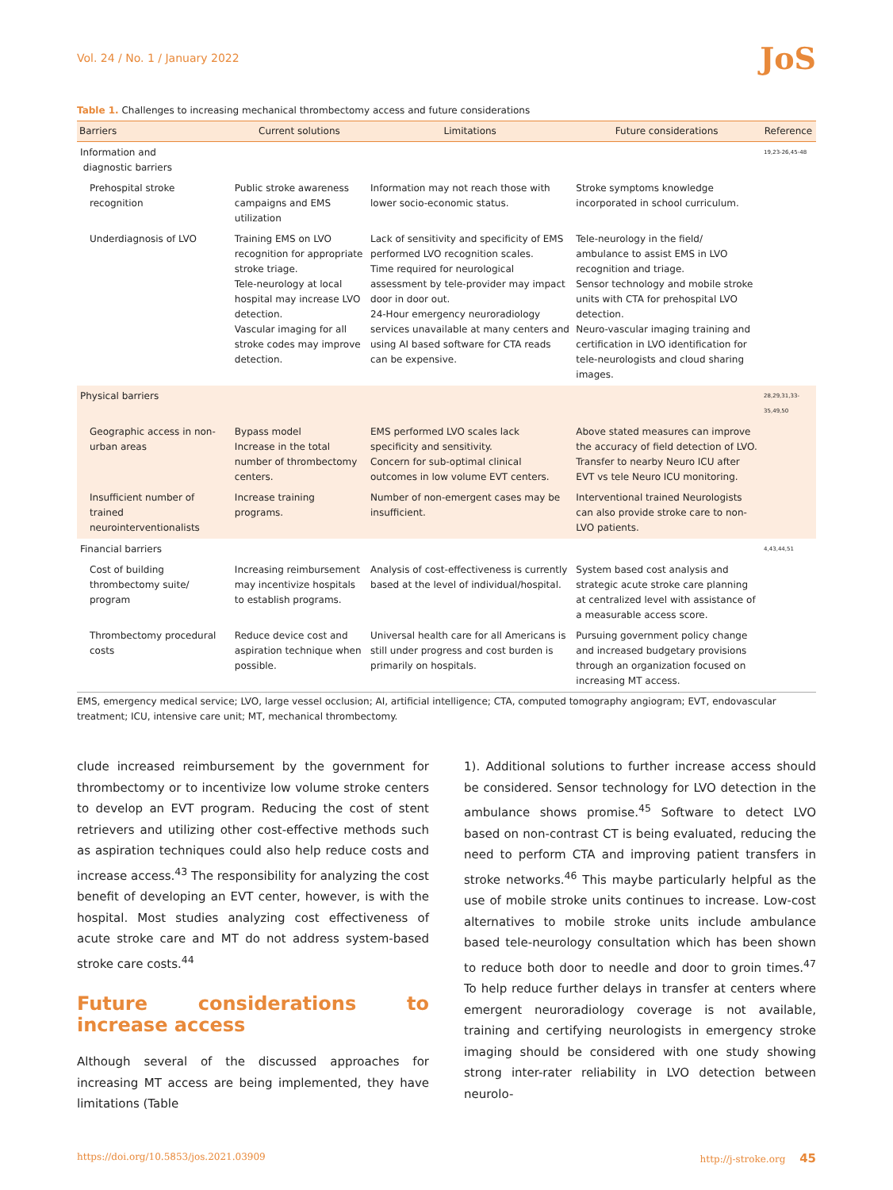Vol. 24 / No. 1 / January 2022 JoS
Table 1. Challenges to increasing mechanical thrombectomy access and future considerations
| Barriers | Current solutions | Limitations | Future considerations | Reference |
| --- | --- | --- | --- | --- |
| Information and diagnostic barriers | | | | 19,23-26,45-48 |
| Prehospital stroke recognition | Public stroke awareness campaigns and EMS utilization | Information may not reach those with lower socio-economic status. | Stroke symptoms knowledge incorporated in school curriculum. | |
| Underdiagnosis of LVO | Training EMS on LVO recognition for appropriate stroke triage. Tele-neurology at local hospital may increase LVO detection. Vascular imaging for all stroke codes may improve detection. | Lack of sensitivity and specificity of EMS performed LVO recognition scales. Time required for neurological assessment by tele-provider may impact door in door out. 24-Hour emergency neuroradiology services unavailable at many centers and using AI based software for CTA reads can be expensive. | Tele-neurology in the field/ ambulance to assist EMS in LVO recognition and triage. Sensor technology and mobile stroke units with CTA for prehospital LVO detection. Neuro-vascular imaging training and certification in LVO identification for tele-neurologists and cloud sharing images. | |
| Physical barriers | | | | 28,29,31,33-35,49,50 |
| Geographic access in non-urban areas | Bypass model Increase in the total number of thrombectomy centers. | EMS performed LVO scales lack specificity and sensitivity. Concern for sub-optimal clinical outcomes in low volume EVT centers. | Above stated measures can improve the accuracy of field detection of LVO. Transfer to nearby Neuro ICU after EVT vs tele Neuro ICU monitoring. | |
| Insufficient number of trained neurointerventionalists | Increase training programs. | Number of non-emergent cases may be insufficient. | Interventional trained Neurologists can also provide stroke care to non-LVO patients. | |
| Financial barriers | | | | 4,43,44,51 |
| Cost of building thrombectomy suite/ program | Increasing reimbursement may incentivize hospitals to establish programs. | Analysis of cost-effectiveness is currently based at the level of individual/hospital. | System based cost analysis and strategic acute stroke care planning at centralized level with assistance of a measurable access score. | |
| Thrombectomy procedural costs | Reduce device cost and aspiration technique when possible. | Universal health care for all Americans is still under progress and cost burden is primarily on hospitals. | Pursuing government policy change and increased budgetary provisions through an organization focused on increasing MT access. | |
EMS, emergency medical service; LVO, large vessel occlusion; AI, artificial intelligence; CTA, computed tomography angiogram; EVT, endovascular treatment; ICU, intensive care unit; MT, mechanical thrombectomy.
clude increased reimbursement by the government for thrombectomy or to incentivize low volume stroke centers to develop an EVT program. Reducing the cost of stent retrievers and utilizing other cost-effective methods such as aspiration techniques could also help reduce costs and increase access.<sup>43</sup> The responsibility for analyzing the cost benefit of developing an EVT center, however, is with the hospital. Most studies analyzing cost effectiveness of acute stroke care and MT do not address system-based stroke care costs.<sup>44</sup>
Future considerations to increase access
Although several of the discussed approaches for increasing MT access are being implemented, they have limitations (Table
1). Additional solutions to further increase access should be considered. Sensor technology for LVO detection in the ambulance shows promise.<sup>45</sup> Software to detect LVO based on non-contrast CT is being evaluated, reducing the need to perform CTA and improving patient transfers in stroke networks.<sup>46</sup> This maybe particularly helpful as the use of mobile stroke units continues to increase. Low-cost alternatives to mobile stroke units include ambulance based tele-neurology consultation which has been shown to reduce both door to needle and door to groin times.<sup>47</sup> To help reduce further delays in transfer at centers where emergent neuroradiology coverage is not available, training and certifying neurologists in emergency stroke imaging should be considered with one study showing strong inter-rater reliability in LVO detection between neurolo-
https://doi.org/10.5853/jos.2021.03909 http://j-stroke.org 45